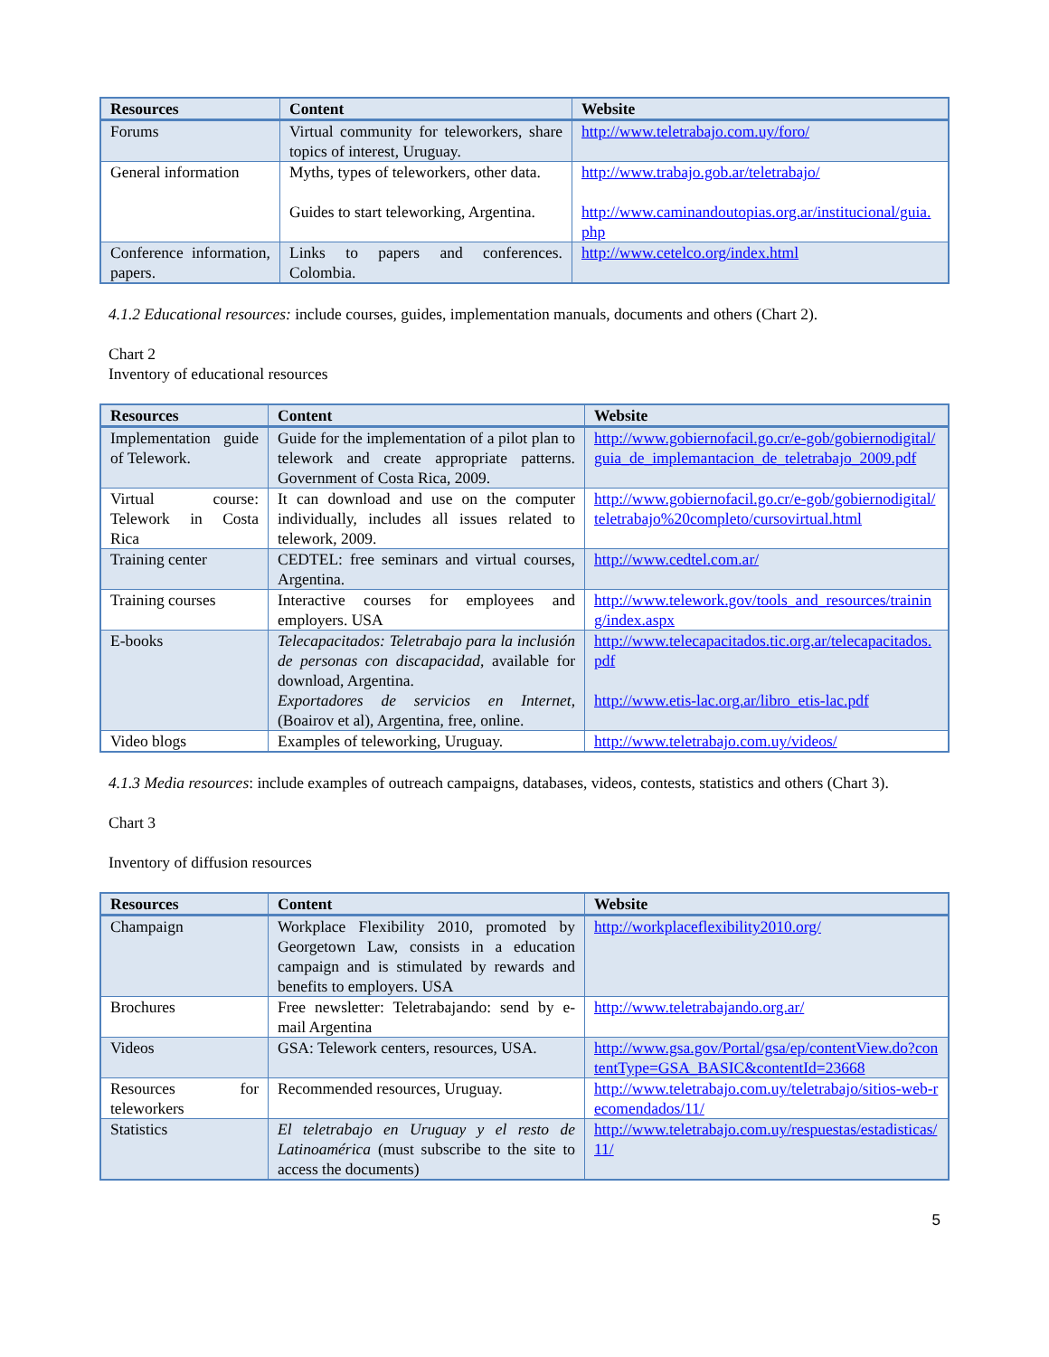| Resources | Content | Website |
| --- | --- | --- |
| Forums | Virtual community for teleworkers, share topics of interest, Uruguay. | http://www.teletrabajo.com.uy/foro/ |
| General information | Myths, types of teleworkers, other data. Guides to start teleworking, Argentina. | http://www.trabajo.gob.ar/teletrabajo/ http://www.caminandoutopias.org.ar/institucional/guia.php |
| Conference information, papers. | Links to papers and conferences. Colombia. | http://www.cetelco.org/index.html |
4.1.2 Educational resources: include courses, guides, implementation manuals, documents and others (Chart 2).
Chart 2
Inventory of educational resources
| Resources | Content | Website |
| --- | --- | --- |
| Implementation guide of Telework. | Guide for the implementation of a pilot plan to telework and create appropriate patterns. Government of Costa Rica, 2009. | http://www.gobiernofacil.go.cr/e-gob/gobiernodigital/guia_de_implemantacion_de_teletrabajo_2009.pdf |
| Virtual course: Telework in Costa Rica | It can download and use on the computer individually, includes all issues related to telework, 2009. | http://www.gobiernofacil.go.cr/e-gob/gobiernodigital/teletrabajo%20completo/cursovirtual.html |
| Training center | CEDTEL: free seminars and virtual courses, Argentina. | http://www.cedtel.com.ar/ |
| Training courses | Interactive courses for employees and employers. USA | http://www.telework.gov/tools_and_resources/training/index.aspx |
| E-books | Telecapacitados: Teletrabajo para la inclusión de personas con discapacidad , available for download, Argentina. Exportadores de servicios en Internet , (Boairov et al), Argentina, free, online. | http://www.telecapacitados.tic.org.ar/telecapacitados.pdf http://www.etis-lac.org.ar/libro_etis-lac.pdf |
| Video blogs | Examples of teleworking, Uruguay. | http://www.teletrabajo.com.uy/videos/ |
4.1.3 Media resources: include examples of outreach campaigns, databases, videos, contests, statistics and others (Chart 3).
Chart 3
Inventory of diffusion resources
| Resources | Content | Website |
| --- | --- | --- |
| Champaign | Workplace Flexibility 2010, promoted by Georgetown Law, consists in a education campaign and is stimulated by rewards and benefits to employers. USA | http://workplaceflexibility2010.org/ |
| Brochures | Free newsletter: Teletrabajando: send by e-mail Argentina | http://www.teletrabajando.org.ar/ |
| Videos | GSA: Telework centers, resources, USA. | http://www.gsa.gov/Portal/gsa/ep/contentView.do?contentType=GSA_BASIC&contentId=23668 |
| Resources for teleworkers | Recommended resources, Uruguay. | http://www.teletrabajo.com.uy/teletrabajo/sitios-web-recomendados/11/ |
| Statistics | El teletrabajo en Uruguay y el resto de Latinoamérica (must subscribe to the site to access the documents) | http://www.teletrabajo.com.uy/respuestas/estadisticas/11/ |
5